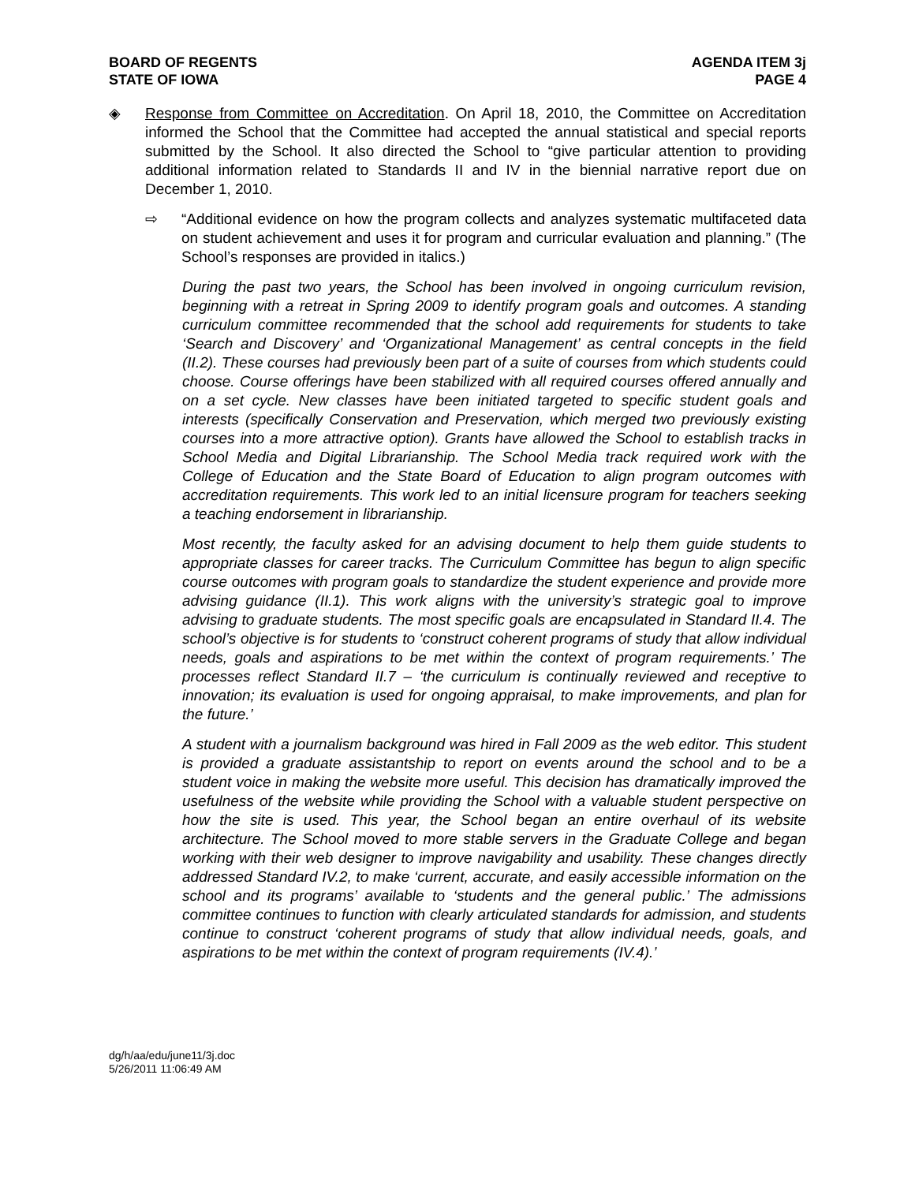BOARD OF REGENTS
STATE OF IOWA
AGENDA ITEM 3j
PAGE 4
◈ Response from Committee on Accreditation. On April 18, 2010, the Committee on Accreditation informed the School that the Committee had accepted the annual statistical and special reports submitted by the School. It also directed the School to “give particular attention to providing additional information related to Standards II and IV in the biennial narrative report due on December 1, 2010.
⇨ “Additional evidence on how the program collects and analyzes systematic multifaceted data on student achievement and uses it for program and curricular evaluation and planning.” (The School’s responses are provided in italics.)
During the past two years, the School has been involved in ongoing curriculum revision, beginning with a retreat in Spring 2009 to identify program goals and outcomes. A standing curriculum committee recommended that the school add requirements for students to take ‘Search and Discovery’ and ‘Organizational Management’ as central concepts in the field (II.2). These courses had previously been part of a suite of courses from which students could choose. Course offerings have been stabilized with all required courses offered annually and on a set cycle. New classes have been initiated targeted to specific student goals and interests (specifically Conservation and Preservation, which merged two previously existing courses into a more attractive option). Grants have allowed the School to establish tracks in School Media and Digital Librarianship. The School Media track required work with the College of Education and the State Board of Education to align program outcomes with accreditation requirements. This work led to an initial licensure program for teachers seeking a teaching endorsement in librarianship.
Most recently, the faculty asked for an advising document to help them guide students to appropriate classes for career tracks. The Curriculum Committee has begun to align specific course outcomes with program goals to standardize the student experience and provide more advising guidance (II.1). This work aligns with the university’s strategic goal to improve advising to graduate students. The most specific goals are encapsulated in Standard II.4. The school’s objective is for students to ‘construct coherent programs of study that allow individual needs, goals and aspirations to be met within the context of program requirements.’ The processes reflect Standard II.7 – ‘the curriculum is continually reviewed and receptive to innovation; its evaluation is used for ongoing appraisal, to make improvements, and plan for the future.’
A student with a journalism background was hired in Fall 2009 as the web editor. This student is provided a graduate assistantship to report on events around the school and to be a student voice in making the website more useful. This decision has dramatically improved the usefulness of the website while providing the School with a valuable student perspective on how the site is used. This year, the School began an entire overhaul of its website architecture. The School moved to more stable servers in the Graduate College and began working with their web designer to improve navigability and usability. These changes directly addressed Standard IV.2, to make ‘current, accurate, and easily accessible information on the school and its programs’ available to ‘students and the general public.’ The admissions committee continues to function with clearly articulated standards for admission, and students continue to construct ‘coherent programs of study that allow individual needs, goals, and aspirations to be met within the context of program requirements (IV.4).’
dg/h/aa/edu/june11/3j.doc
5/26/2011 11:06:49 AM